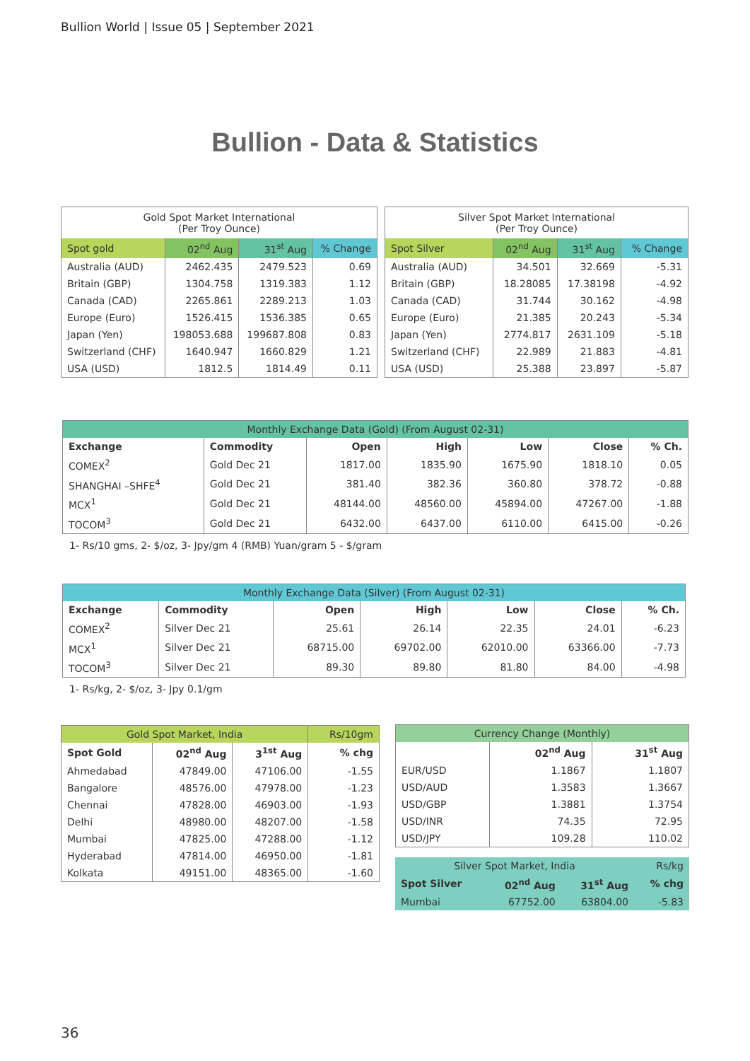Bullion World | Issue 05 | September 2021
Bullion - Data & Statistics
| Gold Spot Market International (Per Troy Ounce) | | | |
| --- | --- | --- | --- |
| Spot gold | 02<sup>nd</sup> Aug | 31<sup>st</sup> Aug | % Change |
| Australia (AUD) | 2462.435 | 2479.523 | 0.69 |
| Britain (GBP) | 1304.758 | 1319.383 | 1.12 |
| Canada (CAD) | 2265.861 | 2289.213 | 1.03 |
| Europe (Euro) | 1526.415 | 1536.385 | 0.65 |
| Japan (Yen) | 198053.688 | 199687.808 | 0.83 |
| Switzerland (CHF) | 1640.947 | 1660.829 | 1.21 |
| USA (USD) | 1812.5 | 1814.49 | 0.11 |
| Silver Spot Market International (Per Troy Ounce) | | | |
| --- | --- | --- | --- |
| Spot Silver | 02<sup>nd</sup> Aug | 31<sup>st</sup> Aug | % Change |
| Australia (AUD) | 34.501 | 32.669 | -5.31 |
| Britain (GBP) | 18.28085 | 17.38198 | -4.92 |
| Canada (CAD) | 31.744 | 30.162 | -4.98 |
| Europe (Euro) | 21.385 | 20.243 | -5.34 |
| Japan (Yen) | 2774.817 | 2631.109 | -5.18 |
| Switzerland (CHF) | 22.989 | 21.883 | -4.81 |
| USA (USD) | 25.388 | 23.897 | -5.87 |
| Monthly Exchange Data (Gold) (From August 02-31) | | | | | | |
| --- | --- | --- | --- | --- | --- | --- |
| Exchange | Commodity | Open | High | Low | Close | % Ch. |
| COMEX<sup>2</sup> | Gold Dec 21 | 1817.00 | 1835.90 | 1675.90 | 1818.10 | 0.05 |
| SHANGHAI –SHFE<sup>4</sup> | Gold Dec 21 | 381.40 | 382.36 | 360.80 | 378.72 | -0.88 |
| MCX<sup>1</sup> | Gold Dec 21 | 48144.00 | 48560.00 | 45894.00 | 47267.00 | -1.88 |
| TOCOM<sup>3</sup> | Gold Dec 21 | 6432.00 | 6437.00 | 6110.00 | 6415.00 | -0.26 |
1- Rs/10 gms, 2- $/oz, 3- Jpy/gm 4 (RMB) Yuan/gram 5 - $/gram
| Monthly Exchange Data (Silver) (From August 02-31) | | | | | | |
| --- | --- | --- | --- | --- | --- | --- |
| Exchange | Commodity | Open | High | Low | Close | % Ch. |
| COMEX<sup>2</sup> | Silver Dec 21 | 25.61 | 26.14 | 22.35 | 24.01 | -6.23 |
| MCX<sup>1</sup> | Silver Dec 21 | 68715.00 | 69702.00 | 62010.00 | 63366.00 | -7.73 |
| TOCOM<sup>3</sup> | Silver Dec 21 | 89.30 | 89.80 | 81.80 | 84.00 | -4.98 |
1- Rs/kg, 2- $/oz, 3- Jpy 0.1/gm
| Gold Spot Market, India | | | Rs/10gm |
| --- | --- | --- | --- |
| Spot Gold | 02<sup>nd</sup> Aug | 3<sup>1st</sup> Aug | % chg |
| Ahmedabad | 47849.00 | 47106.00 | -1.55 |
| Bangalore | 48576.00 | 47978.00 | -1.23 |
| Chennai | 47828.00 | 46903.00 | -1.93 |
| Delhi | 48980.00 | 48207.00 | -1.58 |
| Mumbai | 47825.00 | 47288.00 | -1.12 |
| Hyderabad | 47814.00 | 46950.00 | -1.81 |
| Kolkata | 49151.00 | 48365.00 | -1.60 |
| Currency Change (Monthly) | | |
| --- | --- | --- |
| | 02<sup>nd</sup> Aug | 31<sup>st</sup> Aug |
| EUR/USD | 1.1867 | 1.1807 |
| USD/AUD | 1.3583 | 1.3667 |
| USD/GBP | 1.3881 | 1.3754 |
| USD/INR | 74.35 | 72.95 |
| USD/JPY | 109.28 | 110.02 |
| Silver Spot Market, India | | | Rs/kg |
| --- | --- | --- | --- |
| Spot Silver | 02<sup>nd</sup> Aug | 31<sup>st</sup> Aug | % chg |
| Mumbai | 67752.00 | 63804.00 | -5.83 |
36